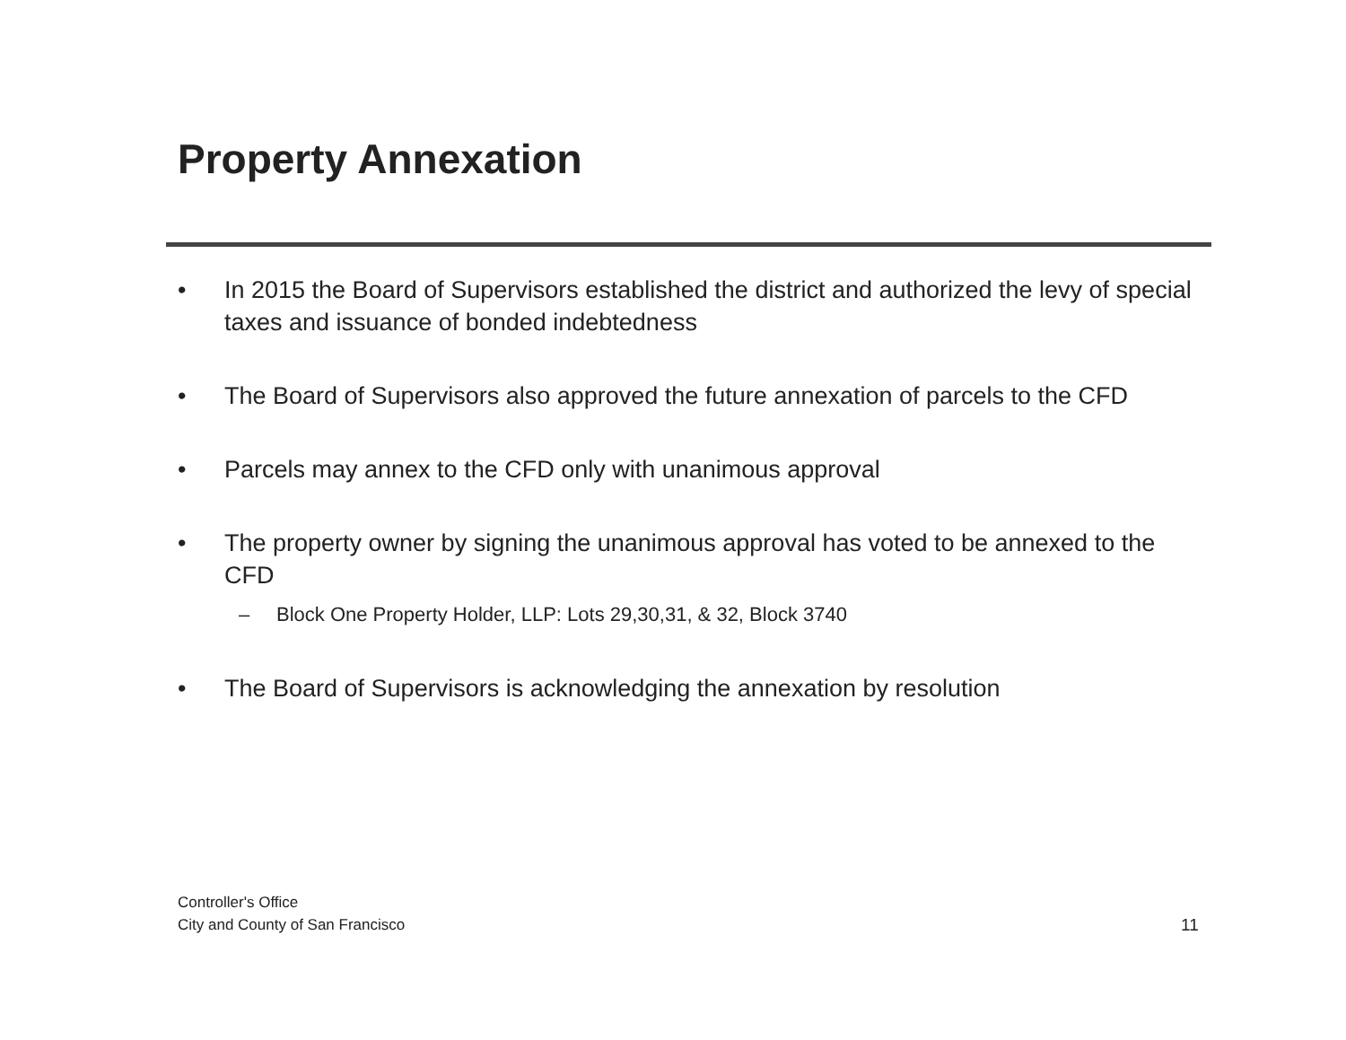Property Annexation
• In 2015 the Board of Supervisors established the district and authorized the levy of special taxes and issuance of bonded indebtedness
• The Board of Supervisors also approved the future annexation of parcels to the CFD
• Parcels may annex to the CFD only with unanimous approval
• The property owner by signing the unanimous approval has voted to be annexed to the CFD
– Block One Property Holder, LLP: Lots 29,30,31, & 32, Block 3740
• The Board of Supervisors is acknowledging the annexation by resolution
Controller's Office
City and County of San Francisco
11